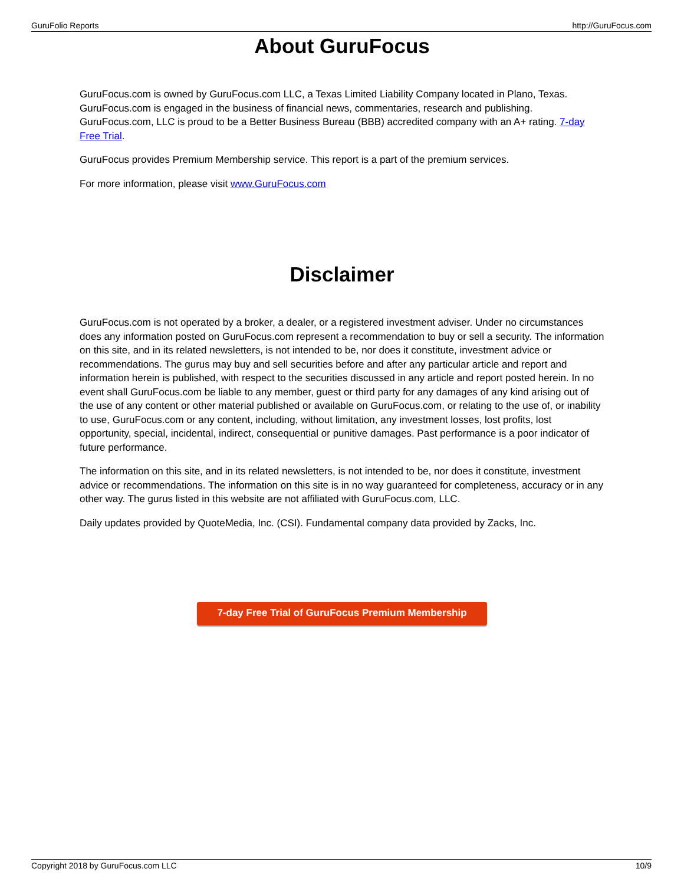GuruFolio Reports http://GuruFocus.com
About GuruFocus
GuruFocus.com is owned by GuruFocus.com LLC, a Texas Limited Liability Company located in Plano, Texas. GuruFocus.com is engaged in the business of financial news, commentaries, research and publishing. GuruFocus.com, LLC is proud to be a Better Business Bureau (BBB) accredited company with an A+ rating. 7-day Free Trial.
GuruFocus provides Premium Membership service. This report is a part of the premium services.
For more information, please visit www.GuruFocus.com
Disclaimer
GuruFocus.com is not operated by a broker, a dealer, or a registered investment adviser. Under no circumstances does any information posted on GuruFocus.com represent a recommendation to buy or sell a security. The information on this site, and in its related newsletters, is not intended to be, nor does it constitute, investment advice or recommendations. The gurus may buy and sell securities before and after any particular article and report and information herein is published, with respect to the securities discussed in any article and report posted herein. In no event shall GuruFocus.com be liable to any member, guest or third party for any damages of any kind arising out of the use of any content or other material published or available on GuruFocus.com, or relating to the use of, or inability to use, GuruFocus.com or any content, including, without limitation, any investment losses, lost profits, lost opportunity, special, incidental, indirect, consequential or punitive damages. Past performance is a poor indicator of future performance.
The information on this site, and in its related newsletters, is not intended to be, nor does it constitute, investment advice or recommendations. The information on this site is in no way guaranteed for completeness, accuracy or in any other way. The gurus listed in this website are not affiliated with GuruFocus.com, LLC.
Daily updates provided by QuoteMedia, Inc. (CSI). Fundamental company data provided by Zacks, Inc.
7-day Free Trial of GuruFocus Premium Membership
Copyright 2018 by GuruFocus.com LLC 10/9